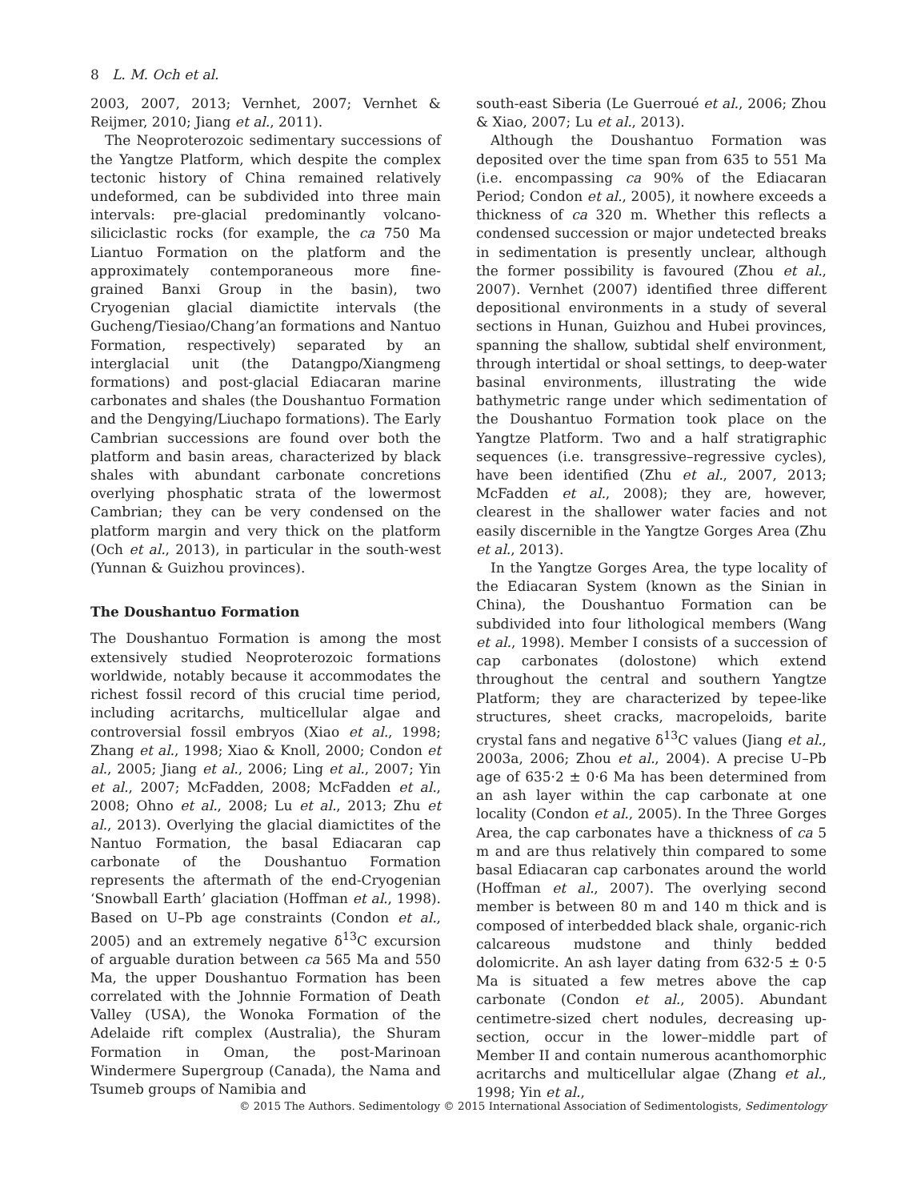8 L. M. Och et al.
2003, 2007, 2013; Vernhet, 2007; Vernhet & Reijmer, 2010; Jiang et al., 2011).
The Neoproterozoic sedimentary successions of the Yangtze Platform, which despite the complex tectonic history of China remained relatively undeformed, can be subdivided into three main intervals: pre-glacial predominantly volcano-siliciclastic rocks (for example, the ca 750 Ma Liantuo Formation on the platform and the approximately contemporaneous more fine-grained Banxi Group in the basin), two Cryogenian glacial diamictite intervals (the Gucheng/Tiesiao/Chang’an formations and Nantuo Formation, respectively) separated by an interglacial unit (the Datangpo/Xiangmeng formations) and post-glacial Ediacaran marine carbonates and shales (the Doushantuo Formation and the Dengying/Liuchapo formations). The Early Cambrian successions are found over both the platform and basin areas, characterized by black shales with abundant carbonate concretions overlying phosphatic strata of the lowermost Cambrian; they can be very condensed on the platform margin and very thick on the platform (Och et al., 2013), in particular in the south-west (Yunnan & Guizhou provinces).
The Doushantuo Formation
The Doushantuo Formation is among the most extensively studied Neoproterozoic formations worldwide, notably because it accommodates the richest fossil record of this crucial time period, including acritarchs, multicellular algae and controversial fossil embryos (Xiao et al., 1998; Zhang et al., 1998; Xiao & Knoll, 2000; Condon et al., 2005; Jiang et al., 2006; Ling et al., 2007; Yin et al., 2007; McFadden, 2008; McFadden et al., 2008; Ohno et al., 2008; Lu et al., 2013; Zhu et al., 2013). Overlying the glacial diamictites of the Nantuo Formation, the basal Ediacaran cap carbonate of the Doushantuo Formation represents the aftermath of the end-Cryogenian ‘Snowball Earth’ glaciation (Hoffman et al., 1998). Based on U–Pb age constraints (Condon et al., 2005) and an extremely negative δ<sup>13</sup>C excursion of arguable duration between ca 565 Ma and 550 Ma, the upper Doushantuo Formation has been correlated with the Johnnie Formation of Death Valley (USA), the Wonoka Formation of the Adelaide rift complex (Australia), the Shuram Formation in Oman, the post-Marinoan Windermere Supergroup (Canada), the Nama and Tsumeb groups of Namibia and
south-east Siberia (Le Guerroué et al., 2006; Zhou & Xiao, 2007; Lu et al., 2013).
Although the Doushantuo Formation was deposited over the time span from 635 to 551 Ma (i.e. encompassing ca 90% of the Ediacaran Period; Condon et al., 2005), it nowhere exceeds a thickness of ca 320 m. Whether this reflects a condensed succession or major undetected breaks in sedimentation is presently unclear, although the former possibility is favoured (Zhou et al., 2007). Vernhet (2007) identified three different depositional environments in a study of several sections in Hunan, Guizhou and Hubei provinces, spanning the shallow, subtidal shelf environment, through intertidal or shoal settings, to deep-water basinal environments, illustrating the wide bathymetric range under which sedimentation of the Doushantuo Formation took place on the Yangtze Platform. Two and a half stratigraphic sequences (i.e. transgressive–regressive cycles), have been identified (Zhu et al., 2007, 2013; McFadden et al., 2008); they are, however, clearest in the shallower water facies and not easily discernible in the Yangtze Gorges Area (Zhu et al., 2013).
In the Yangtze Gorges Area, the type locality of the Ediacaran System (known as the Sinian in China), the Doushantuo Formation can be subdivided into four lithological members (Wang et al., 1998). Member I consists of a succession of cap carbonates (dolostone) which extend throughout the central and southern Yangtze Platform; they are characterized by tepee-like structures, sheet cracks, macropeloids, barite crystal fans and negative δ<sup>13</sup>C values (Jiang et al., 2003a, 2006; Zhou et al., 2004). A precise U–Pb age of 635·2 ± 0·6 Ma has been determined from an ash layer within the cap carbonate at one locality (Condon et al., 2005). In the Three Gorges Area, the cap carbonates have a thickness of ca 5 m and are thus relatively thin compared to some basal Ediacaran cap carbonates around the world (Hoffman et al., 2007). The overlying second member is between 80 m and 140 m thick and is composed of interbedded black shale, organic-rich calcareous mudstone and thinly bedded dolomicrite. An ash layer dating from 632·5 ± 0·5 Ma is situated a few metres above the cap carbonate (Condon et al., 2005). Abundant centimetre-sized chert nodules, decreasing up-section, occur in the lower–middle part of Member II and contain numerous acanthomorphic acritarchs and multicellular algae (Zhang et al., 1998; Yin et al.,
© 2015 The Authors. Sedimentology © 2015 International Association of Sedimentologists, Sedimentology